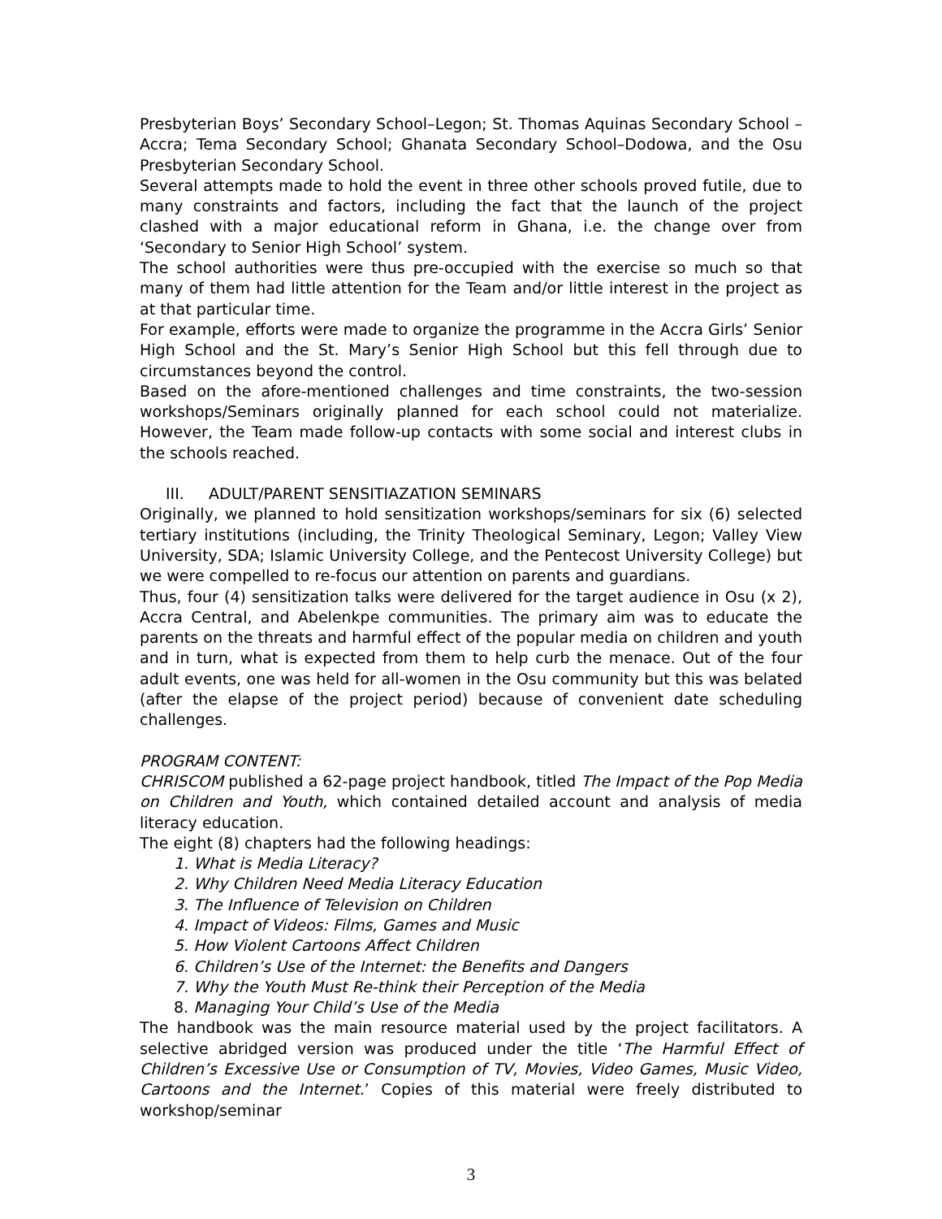Presbyterian Boys’ Secondary School–Legon; St. Thomas Aquinas Secondary School – Accra; Tema Secondary School; Ghanata Secondary School–Dodowa, and the Osu Presbyterian Secondary School.
Several attempts made to hold the event in three other schools proved futile, due to many constraints and factors, including the fact that the launch of the project clashed with a major educational reform in Ghana, i.e. the change over from ‘Secondary to Senior High School’ system.
The school authorities were thus pre-occupied with the exercise so much so that many of them had little attention for the Team and/or little interest in the project as at that particular time.
For example, efforts were made to organize the programme in the Accra Girls’ Senior High School and the St. Mary’s Senior High School but this fell through due to circumstances beyond the control.
Based on the afore-mentioned challenges and time constraints, the two-session workshops/Seminars originally planned for each school could not materialize. However, the Team made follow-up contacts with some social and interest clubs in the schools reached.
III. ADULT/PARENT SENSITIAZATION SEMINARS
Originally, we planned to hold sensitization workshops/seminars for six (6) selected tertiary institutions (including, the Trinity Theological Seminary, Legon; Valley View University, SDA; Islamic University College, and the Pentecost University College) but we were compelled to re-focus our attention on parents and guardians.
Thus, four (4) sensitization talks were delivered for the target audience in Osu (x 2), Accra Central, and Abelenkpe communities. The primary aim was to educate the parents on the threats and harmful effect of the popular media on children and youth and in turn, what is expected from them to help curb the menace. Out of the four adult events, one was held for all-women in the Osu community but this was belated (after the elapse of the project period) because of convenient date scheduling challenges.
PROGRAM CONTENT:
CHRISCOM published a 62-page project handbook, titled The Impact of the Pop Media on Children and Youth, which contained detailed account and analysis of media literacy education.
The eight (8) chapters had the following headings:
1. What is Media Literacy?
2. Why Children Need Media Literacy Education
3. The Influence of Television on Children
4. Impact of Videos: Films, Games and Music
5. How Violent Cartoons Affect Children
6. Children’s Use of the Internet: the Benefits and Dangers
7. Why the Youth Must Re-think their Perception of the Media
8. Managing Your Child’s Use of the Media
The handbook was the main resource material used by the project facilitators. A selective abridged version was produced under the title ‘The Harmful Effect of Children’s Excessive Use or Consumption of TV, Movies, Video Games, Music Video, Cartoons and the Internet.’ Copies of this material were freely distributed to workshop/seminar
3